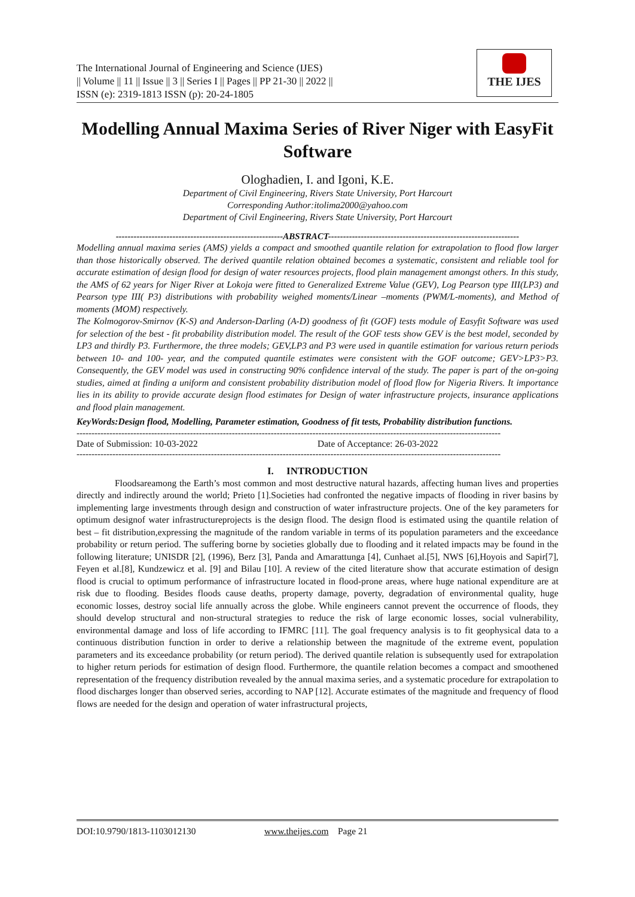The International Journal of Engineering and Science (IJES)
|| Volume || 11 || Issue || 3 || Series I || Pages || PP 21-30 || 2022 ||
ISSN (e): 2319-1813 ISSN (p): 20-24-1805
THE IJES
Modelling Annual Maxima Series of River Niger with EasyFit Software
Ologhadien, I. and Igoni, K.E.
Department of Civil Engineering, Rivers State University, Port Harcourt
Corresponding Author:itolima2000@yahoo.com
Department of Civil Engineering, Rivers State University, Port Harcourt
--------------------------------------------------------ABSTRACT----------------------------------------------------------------
Modelling annual maxima series (AMS) yields a compact and smoothed quantile relation for extrapolation to flood flow larger than those historically observed. The derived quantile relation obtained becomes a systematic, consistent and reliable tool for accurate estimation of design flood for design of water resources projects, flood plain management amongst others. In this study, the AMS of 62 years for Niger River at Lokoja were fitted to Generalized Extreme Value (GEV), Log Pearson type III(LP3) and Pearson type III( P3) distributions with probability weighed moments/Linear –moments (PWM/L-moments), and Method of moments (MOM) respectively.
The Kolmogorov-Smirnov (K-S) and Anderson-Darling (A-D) goodness of fit (GOF) tests module of Easyfit Software was used for selection of the best - fit probability distribution model. The result of the GOF tests show GEV is the best model, seconded by LP3 and thirdly P3. Furthermore, the three models; GEV,LP3 and P3 were used in quantile estimation for various return periods between 10- and 100- year, and the computed quantile estimates were consistent with the GOF outcome; GEV>LP3>P3. Consequently, the GEV model was used in constructing 90% confidence interval of the study. The paper is part of the on-going studies, aimed at finding a uniform and consistent probability distribution model of flood flow for Nigeria Rivers. It importance lies in its ability to provide accurate design flood estimates for Design of water infrastructure projects, insurance applications and flood plain management.
KeyWords:Design flood, Modelling, Parameter estimation, Goodness of fit tests, Probability distribution functions.
----------------------------------------------------------------------------------------------------------------------------------------------
Date of Submission: 10-03-2022 Date of Acceptance: 26-03-2022
----------------------------------------------------------------------------------------------------------------------------------------------
I. INTRODUCTION
Floodsareamong the Earth’s most common and most destructive natural hazards, affecting human lives and properties directly and indirectly around the world; Prieto [1].Societies had confronted the negative impacts of flooding in river basins by implementing large investments through design and construction of water infrastructure projects. One of the key parameters for optimum designof water infrastructureprojects is the design flood. The design flood is estimated using the quantile relation of best – fit distribution,expressing the magnitude of the random variable in terms of its population parameters and the exceedance probability or return period. The suffering borne by societies globally due to flooding and it related impacts may be found in the following literature; UNISDR [2], (1996), Berz [3], Panda and Amarattunga [4], Cunhaet al.[5], NWS [6],Hoyois and Sapir[7], Feyen et al.[8], Kundzewicz et al. [9] and Bilau [10]. A review of the cited literature show that accurate estimation of design flood is crucial to optimum performance of infrastructure located in flood-prone areas, where huge national expenditure are at risk due to flooding. Besides floods cause deaths, property damage, poverty, degradation of environmental quality, huge economic losses, destroy social life annually across the globe. While engineers cannot prevent the occurrence of floods, they should develop structural and non-structural strategies to reduce the risk of large economic losses, social vulnerability, environmental damage and loss of life according to IFMRC [11]. The goal frequency analysis is to fit geophysical data to a continuous distribution function in order to derive a relationship between the magnitude of the extreme event, population parameters and its exceedance probability (or return period). The derived quantile relation is subsequently used for extrapolation to higher return periods for estimation of design flood. Furthermore, the quantile relation becomes a compact and smoothened representation of the frequency distribution revealed by the annual maxima series, and a systematic procedure for extrapolation to flood discharges longer than observed series, according to NAP [12]. Accurate estimates of the magnitude and frequency of flood flows are needed for the design and operation of water infrastructural projects,
DOI:10.9790/1813-1103012130 www.theijes.com Page 21